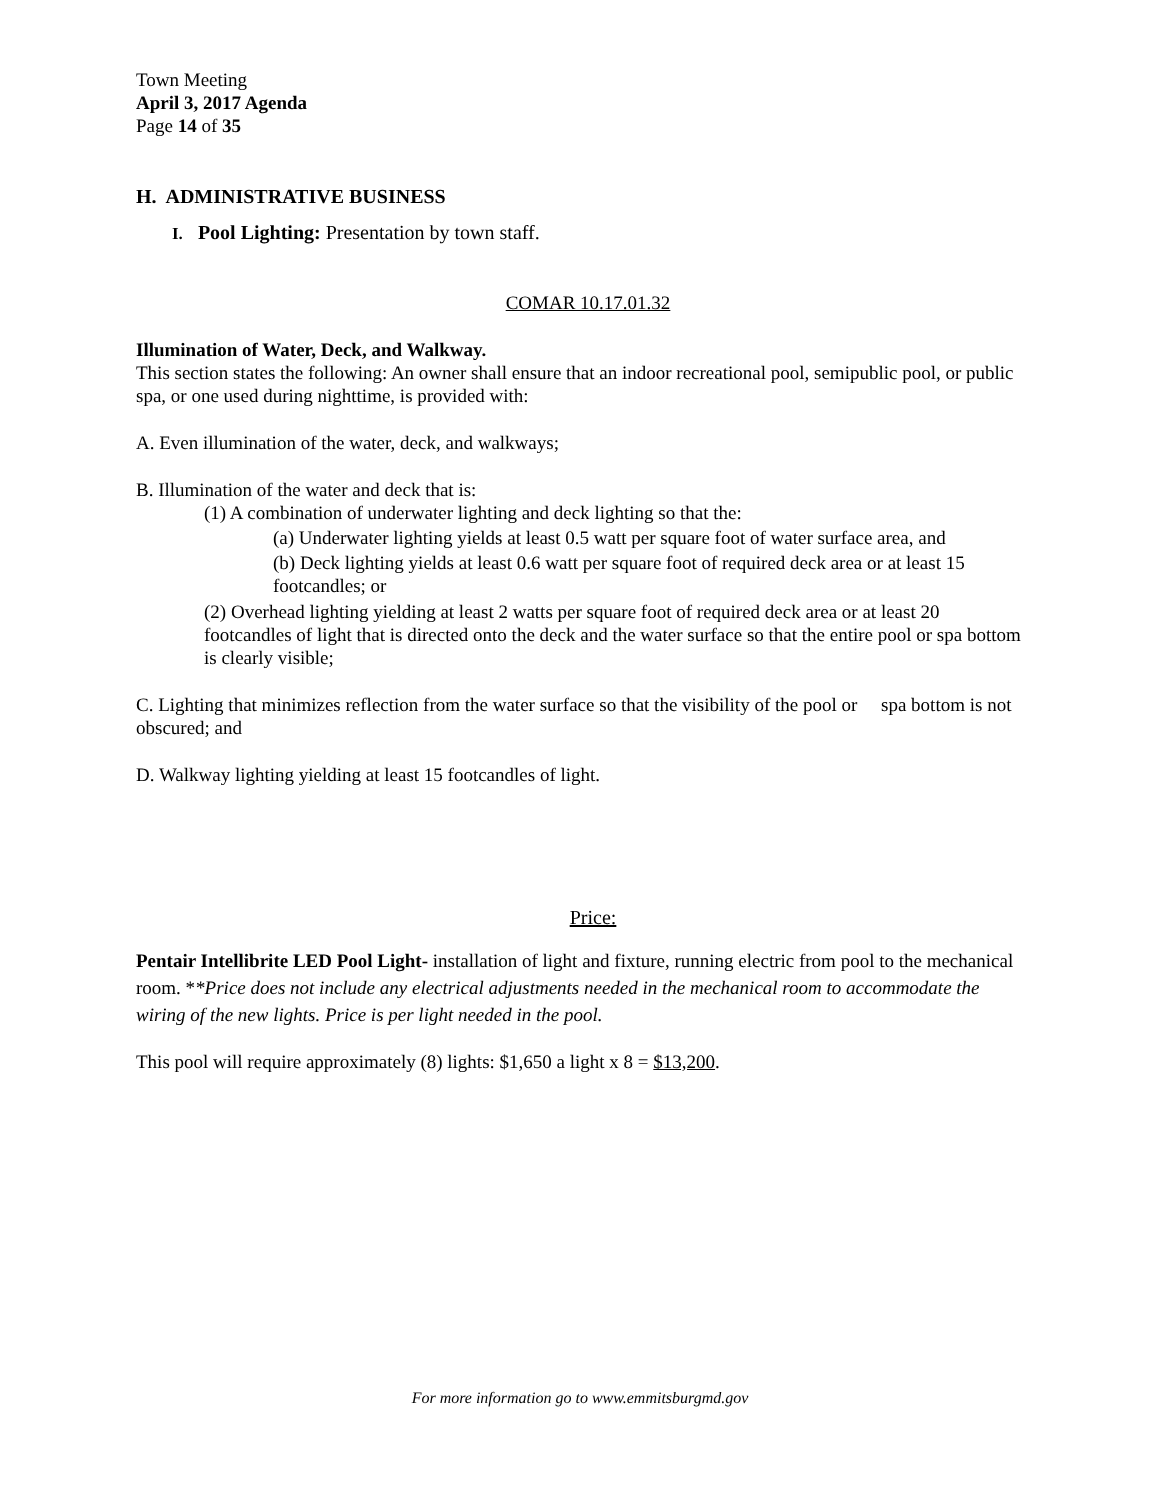Town Meeting
April 3, 2017 Agenda
Page 14 of 35
H. ADMINISTRATIVE BUSINESS
I. Pool Lighting: Presentation by town staff.
COMAR 10.17.01.32
Illumination of Water, Deck, and Walkway.
This section states the following: An owner shall ensure that an indoor recreational pool, semipublic pool, or public spa, or one used during nighttime, is provided with:
A. Even illumination of the water, deck, and walkways;
B. Illumination of the water and deck that is:
(1) A combination of underwater lighting and deck lighting so that the:
(a) Underwater lighting yields at least 0.5 watt per square foot of water surface area, and
(b) Deck lighting yields at least 0.6 watt per square foot of required deck area or at least 15 footcandles; or
(2) Overhead lighting yielding at least 2 watts per square foot of required deck area or at least 20 footcandles of light that is directed onto the deck and the water surface so that the entire pool or spa bottom is clearly visible;
C. Lighting that minimizes reflection from the water surface so that the visibility of the pool or spa bottom is not obscured; and
D. Walkway lighting yielding at least 15 footcandles of light.
Price:
Pentair Intellibrite LED Pool Light- installation of light and fixture, running electric from pool to the mechanical room. **Price does not include any electrical adjustments needed in the mechanical room to accommodate the wiring of the new lights. Price is per light needed in the pool.
This pool will require approximately (8) lights: $1,650 a light x 8 = $13,200.
For more information go to www.emmitsburgmd.gov